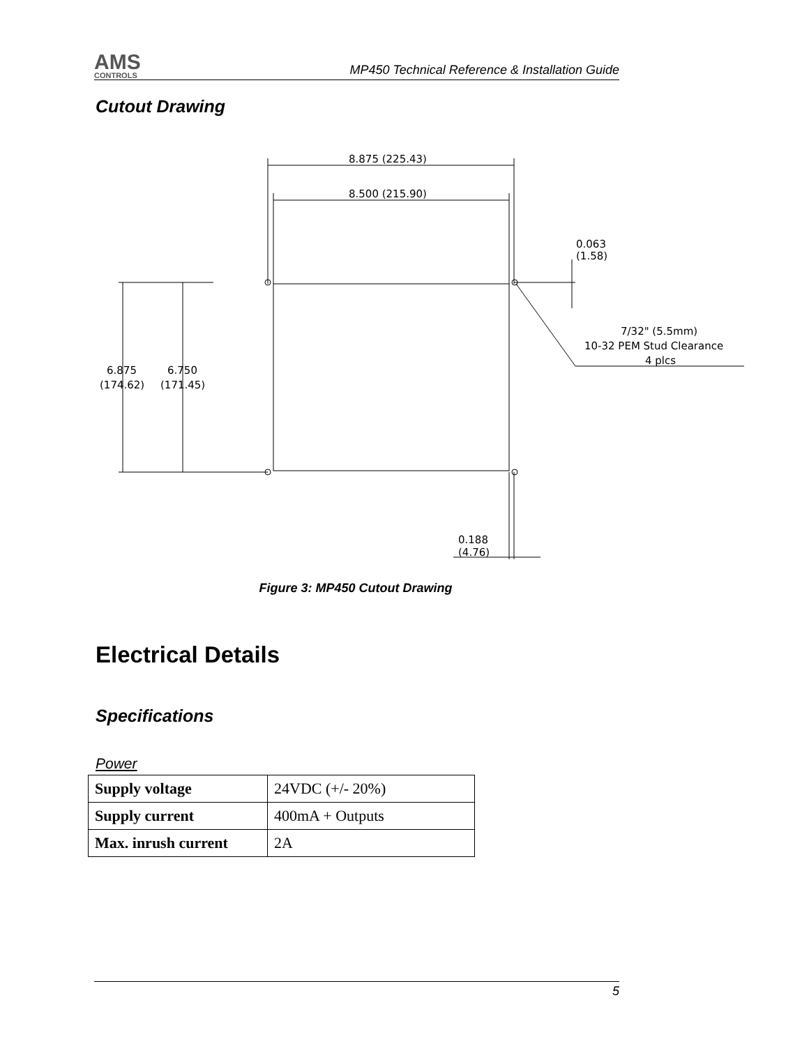AMS
CONTROLS
MP450 Technical Reference & Installation Guide
Cutout Drawing
8.875 (225.43)
8.500 (215.90)
0.063
(1.58)
7/32" (5.5mm)
10-32 PEM Stud Clearance
4 plcs
6.875
(174.62)
6.750
(171.45)
0.188
(4.76)
Figure 3: MP450 Cutout Drawing
Electrical Details
Specifications
Power
| Supply voltage | 24VDC (+/- 20%) |
| Supply current | 400mA + Outputs |
| Max. inrush current | 2A |
5